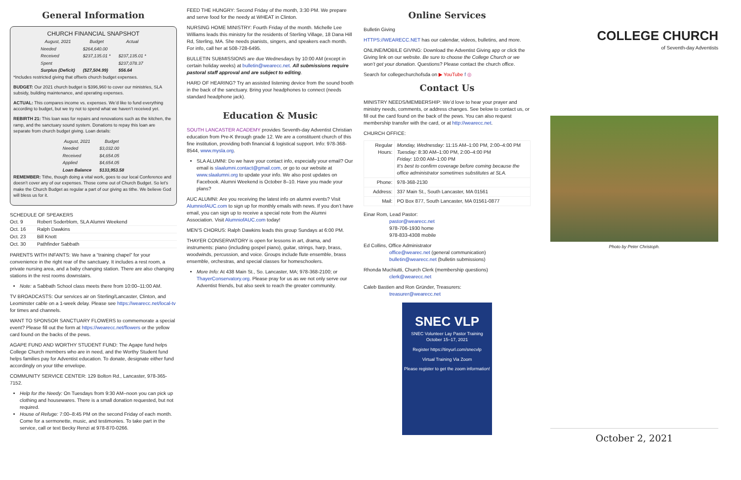General Information
CHURCH FINANCIAL SNAPSHOT
| August, 2021 | Budget | Actual |
| --- | --- | --- |
| Needed | $264,640.00 | |
| Received | $237,135.01 * | $237,135.01 * |
| Spent | | $237,078.37 |
| Surplus (Deficit) | ($27,504.99) | $56.64 |
*Includes restricted giving that offsets church budget expenses.
BUDGET: Our 2021 church budget is $396,960 to cover our ministries, SLA subsidy, building maintenance, and operating expenses.
ACTUAL: This compares income vs. expenses. We’d like to fund everything according to budget, but we try not to spend what we haven’t received yet.
REBIRTH 21: This loan was for repairs and renovations such as the kitchen, the ramp, and the sanctuary sound system. Donations to repay this loan are separate from church budget giving. Loan details:
| August, 2021 | Budget |
| --- | --- |
| Needed | $3,032.00 |
| Received | $4,654.05 |
| Applied | $4,654.05 |
| Loan Balance | $133,953.58 |
REMEMBER: Tithe, though doing a vital work, goes to our local Conference and doesn’t cover any of our expenses. Those come out of Church Budget. So let's make the Church Budget as regular a part of our giving as tithe. We believe God will bless us for it.
SCHEDULE OF SPEAKERS
| Oct. 9 | Robert Soderblom, SLA Alumni Weekend |
| Oct. 16 | Ralph Dawkins |
| Oct. 23 | Bill Knott |
| Oct. 30 | Pathfinder Sabbath |
PARENTS WITH INFANTS: We have a “training chapel” for your convenience in the right rear of the sanctuary. It includes a rest room, a private nursing area, and a baby changing station. There are also changing stations in the rest rooms downstairs.
Note: a Sabbath School class meets there from 10:00–11:00 AM.
TV BROADCASTS: Our services air on Sterling/Lancaster, Clinton, and Leominster cable on a 1-week delay. Please see https://wearecc.net/local-tv for times and channels.
WANT TO SPONSOR SANCTUARY FLOWERS to commemorate a special event? Please fill out the form at https://wearecc.net/flowers or the yellow card found on the backs of the pews.
AGAPE FUND AND WORTHY STUDENT FUND: The Agape fund helps College Church members who are in need, and the Worthy Student fund helps families pay for Adventist education. To donate, designate either fund accordingly on your tithe envelope.
COMMUNITY SERVICE CENTER: 129 Bolton Rd., Lancaster, 978-365-7152.
Help for the Needy: On Tuesdays from 9:30 AM–noon you can pick up clothing and housewares. There is a small donation requested, but not required.
House of Refuge: 7:00–8:45 PM on the second Friday of each month. Come for a sermonette, music, and testimonies. To take part in the service, call or text Becky Renzi at 978-870-0266.
FEED THE HUNGRY: Second Friday of the month, 3:30 PM. We prepare and serve food for the needy at WHEAT in Clinton.
NURSING HOME MINISTRY: Fourth Friday of the month. Michelle Lee Williams leads this ministry for the residents of Sterling Village, 18 Dana Hill Rd, Sterling, MA. She needs pianists, singers, and speakers each month. For info, call her at 508-728-6495.
BULLETIN SUBMISSIONS are due Wednesdays by 10:00 AM (except in certain holiday weeks) at bulletin@wearecc.net. All submissions require pastoral staff approval and are subject to editing.
HARD OF HEARING? Try an assisted listening device from the sound booth in the back of the sanctuary. Bring your headphones to connect (needs standard headphone jack).
Education & Music
SOUTH LANCASTER ACADEMY provides Seventh-day Adventist Christian education from Pre-K through grade 12. We are a constituent church of this fine institution, providing both financial & logistical support. Info: 978-368-8544, www.mysla.org.
SLA ALUMNI: Do we have your contact info, especially your email? Our email is slaalumni.contact@gmail.com, or go to our website at www.slaalumni.org to update your info. We also post updates on Facebook. Alumni Weekend is October 8–10. Have you made your plans?
AUC ALUMNI: Are you receiving the latest info on alumni events? Visit AlumniofAUC.com to sign up for monthly emails with news. If you don’t have email, you can sign up to receive a special note from the Alumni Association. Visit AlumniofAUC.com today!
MEN’S CHORUS: Ralph Dawkins leads this group Sundays at 6:00 PM.
THAYER CONSERVATORY is open for lessons in art, drama, and instruments: piano (including gospel piano), guitar, strings, harp, brass, woodwinds, percussion, and voice. Groups include flute ensemble, brass ensemble, orchestras, and special classes for homeschoolers.
More Info: At 438 Main St., So. Lancaster, MA; 978-368-2100; or ThayerConservatory.org. Please pray for us as we not only serve our Adventist friends, but also seek to reach the greater community.
Online Services
Bulletin Giving
HTTPS://WEARECC.NET has our calendar, videos, bulletins, and more.
ONLINE/MOBILE GIVING: Download the Adventist Giving app or click the Giving link on our website. Be sure to choose the College Church or we won’t get your donation. Questions? Please contact the church office.
Search for collegechurchofsda on ▶ YouTube f ◎
Contact Us
MINISTRY NEEDS/MEMBERSHIP: We’d love to hear your prayer and ministry needs, comments, or address changes. See below to contact us, or fill out the card found on the back of the pews. You can also request membership transfer with the card, or at http://wearecc.net.
CHURCH OFFICE:
| Regular Hours: | Monday, Wednesday: 11:15 AM–1:00 PM, 2:00–4:00 PM Tuesday: 8:30 AM–1:00 PM, 2:00–4:00 PM Friday: 10:00 AM–1:00 PM It’s best to confirm coverage before coming because the office administrator sometimes substitutes at SLA. |
| Phone: | 978-368-2130 |
| Address: | 337 Main St., South Lancaster, MA 01561 |
| Mail: | PO Box 877, South Lancaster, MA 01561-0877 |
Einar Rom, Lead Pastor:
pastor@wearecc.net
978-706-1930 home
978-833-4308 mobile
Ed Collins, Office Administrator
office@wearec.net (general communication)
bulletin@wearecc.net (bulletin submissions)
Rhonda Muchiutti, Church Clerk (membership questions)
clerk@wearecc.net
Caleb Bastien and Ron Gründer, Treasurers:
treasurer@wearecc.net
SNEC VLP
SNEC Volunteer Lay Pastor Training
October 15–17, 2021
Register https://tinyurl.com/snecvlp
Virtual Training Via Zoom
Please register to get the zoom information!
COLLEGE CHURCH
of Seventh-day Adventists
Photo by Peter Christoph.
October 2, 2021